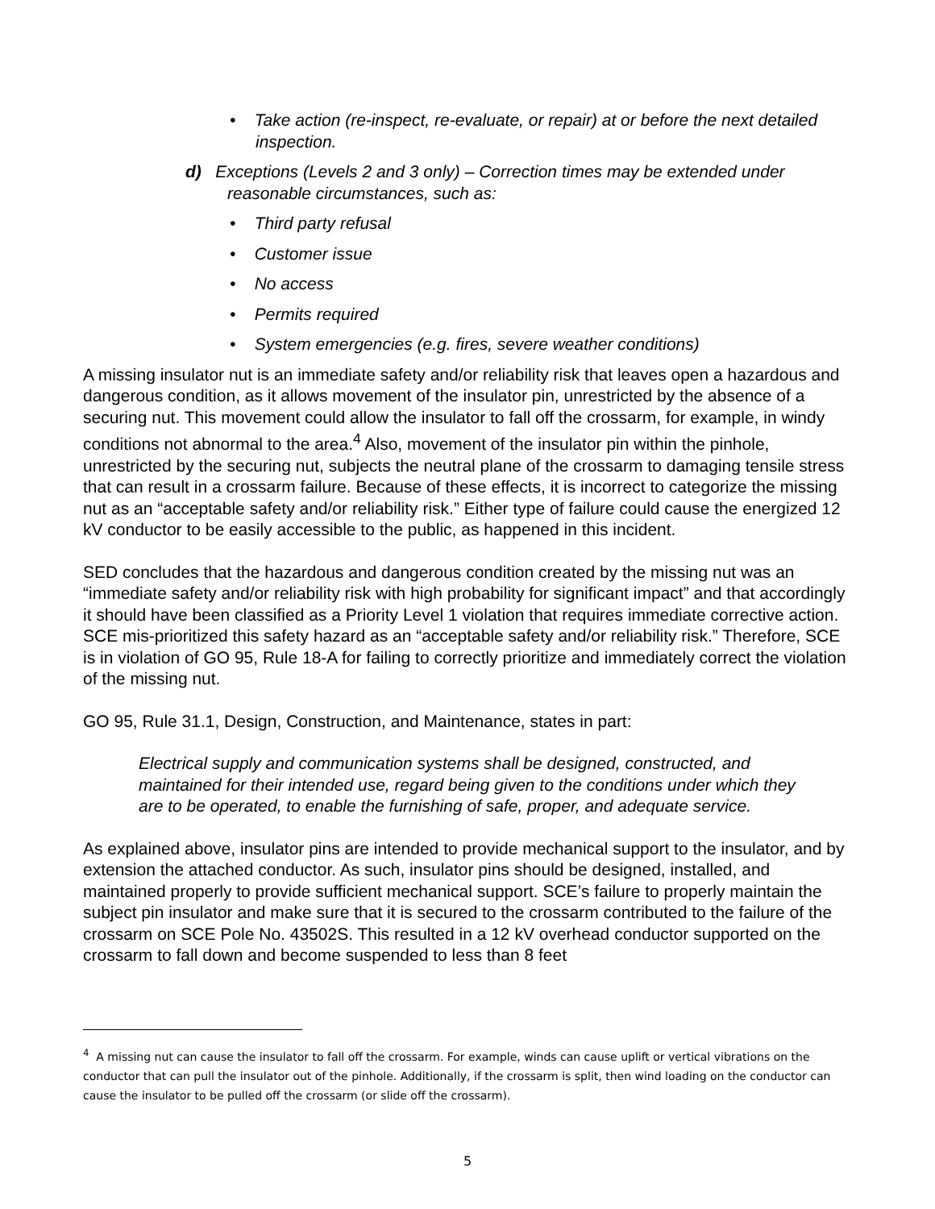• Take action (re-inspect, re-evaluate, or repair) at or before the next detailed inspection.
d) Exceptions (Levels 2 and 3 only) – Correction times may be extended under reasonable circumstances, such as:
• Third party refusal
• Customer issue
• No access
• Permits required
• System emergencies (e.g. fires, severe weather conditions)
A missing insulator nut is an immediate safety and/or reliability risk that leaves open a hazardous and dangerous condition, as it allows movement of the insulator pin, unrestricted by the absence of a securing nut. This movement could allow the insulator to fall off the crossarm, for example, in windy conditions not abnormal to the area.<sup>4</sup> Also, movement of the insulator pin within the pinhole, unrestricted by the securing nut, subjects the neutral plane of the crossarm to damaging tensile stress that can result in a crossarm failure. Because of these effects, it is incorrect to categorize the missing nut as an “acceptable safety and/or reliability risk.” Either type of failure could cause the energized 12 kV conductor to be easily accessible to the public, as happened in this incident.
SED concludes that the hazardous and dangerous condition created by the missing nut was an “immediate safety and/or reliability risk with high probability for significant impact” and that accordingly it should have been classified as a Priority Level 1 violation that requires immediate corrective action. SCE mis-prioritized this safety hazard as an “acceptable safety and/or reliability risk.” Therefore, SCE is in violation of GO 95, Rule 18-A for failing to correctly prioritize and immediately correct the violation of the missing nut.
GO 95, Rule 31.1, Design, Construction, and Maintenance, states in part:
Electrical supply and communication systems shall be designed, constructed, and maintained for their intended use, regard being given to the conditions under which they are to be operated, to enable the furnishing of safe, proper, and adequate service.
As explained above, insulator pins are intended to provide mechanical support to the insulator, and by extension the attached conductor. As such, insulator pins should be designed, installed, and maintained properly to provide sufficient mechanical support. SCE’s failure to properly maintain the subject pin insulator and make sure that it is secured to the crossarm contributed to the failure of the crossarm on SCE Pole No. 43502S. This resulted in a 12 kV overhead conductor supported on the crossarm to fall down and become suspended to less than 8 feet
<sup>4</sup> A missing nut can cause the insulator to fall off the crossarm. For example, winds can cause uplift or vertical vibrations on the conductor that can pull the insulator out of the pinhole. Additionally, if the crossarm is split, then wind loading on the conductor can cause the insulator to be pulled off the crossarm (or slide off the crossarm).
5